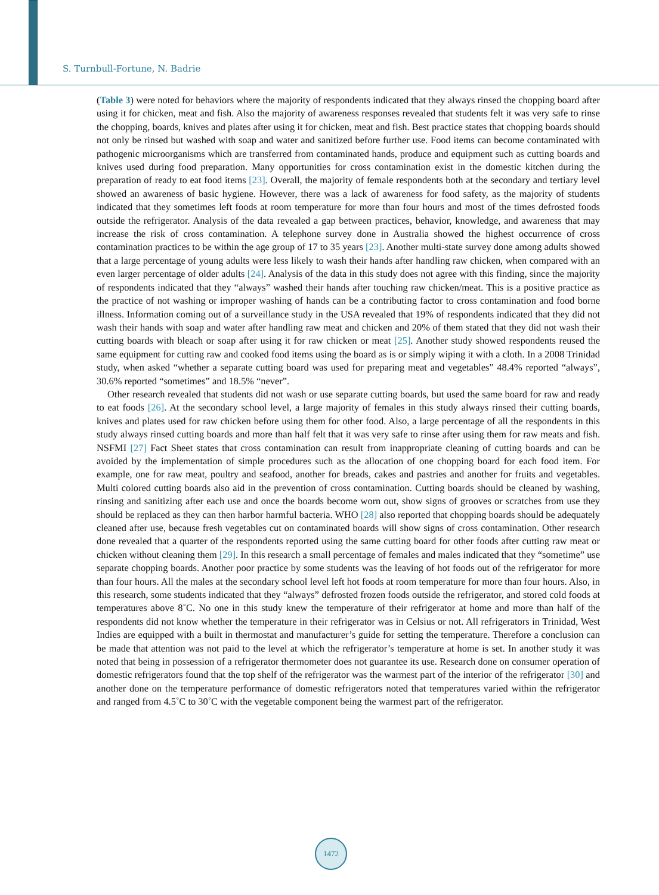S. Turnbull-Fortune, N. Badrie
(Table 3) were noted for behaviors where the majority of respondents indicated that they always rinsed the chopping board after using it for chicken, meat and fish. Also the majority of awareness responses revealed that students felt it was very safe to rinse the chopping, boards, knives and plates after using it for chicken, meat and fish. Best practice states that chopping boards should not only be rinsed but washed with soap and water and sanitized before further use. Food items can become contaminated with pathogenic microorganisms which are transferred from contaminated hands, produce and equipment such as cutting boards and knives used during food preparation. Many opportunities for cross contamination exist in the domestic kitchen during the preparation of ready to eat food items [23]. Overall, the majority of female respondents both at the secondary and tertiary level showed an awareness of basic hygiene. However, there was a lack of awareness for food safety, as the majority of students indicated that they sometimes left foods at room temperature for more than four hours and most of the times defrosted foods outside the refrigerator. Analysis of the data revealed a gap between practices, behavior, knowledge, and awareness that may increase the risk of cross contamination. A telephone survey done in Australia showed the highest occurrence of cross contamination practices to be within the age group of 17 to 35 years [23]. Another multi-state survey done among adults showed that a large percentage of young adults were less likely to wash their hands after handling raw chicken, when compared with an even larger percentage of older adults [24]. Analysis of the data in this study does not agree with this finding, since the majority of respondents indicated that they “always” washed their hands after touching raw chicken/meat. This is a positive practice as the practice of not washing or improper washing of hands can be a contributing factor to cross contamination and food borne illness. Information coming out of a surveillance study in the USA revealed that 19% of respondents indicated that they did not wash their hands with soap and water after handling raw meat and chicken and 20% of them stated that they did not wash their cutting boards with bleach or soap after using it for raw chicken or meat [25]. Another study showed respondents reused the same equipment for cutting raw and cooked food items using the board as is or simply wiping it with a cloth. In a 2008 Trinidad study, when asked “whether a separate cutting board was used for preparing meat and vegetables” 48.4% reported “always”, 30.6% reported “sometimes” and 18.5% “never”.
Other research revealed that students did not wash or use separate cutting boards, but used the same board for raw and ready to eat foods [26]. At the secondary school level, a large majority of females in this study always rinsed their cutting boards, knives and plates used for raw chicken before using them for other food. Also, a large percentage of all the respondents in this study always rinsed cutting boards and more than half felt that it was very safe to rinse after using them for raw meats and fish. NSFMI [27] Fact Sheet states that cross contamination can result from inappropriate cleaning of cutting boards and can be avoided by the implementation of simple procedures such as the allocation of one chopping board for each food item. For example, one for raw meat, poultry and seafood, another for breads, cakes and pastries and another for fruits and vegetables. Multi colored cutting boards also aid in the prevention of cross contamination. Cutting boards should be cleaned by washing, rinsing and sanitizing after each use and once the boards become worn out, show signs of grooves or scratches from use they should be replaced as they can then harbor harmful bacteria. WHO [28] also reported that chopping boards should be adequately cleaned after use, because fresh vegetables cut on contaminated boards will show signs of cross contamination. Other research done revealed that a quarter of the respondents reported using the same cutting board for other foods after cutting raw meat or chicken without cleaning them [29]. In this research a small percentage of females and males indicated that they “sometime” use separate chopping boards. Another poor practice by some students was the leaving of hot foods out of the refrigerator for more than four hours. All the males at the secondary school level left hot foods at room temperature for more than four hours. Also, in this research, some students indicated that they “always” defrosted frozen foods outside the refrigerator, and stored cold foods at temperatures above 8˚C. No one in this study knew the temperature of their refrigerator at home and more than half of the respondents did not know whether the temperature in their refrigerator was in Celsius or not. All refrigerators in Trinidad, West Indies are equipped with a built in thermostat and manufacturer’s guide for setting the temperature. Therefore a conclusion can be made that attention was not paid to the level at which the refrigerator’s temperature at home is set. In another study it was noted that being in possession of a refrigerator thermometer does not guarantee its use. Research done on consumer operation of domestic refrigerators found that the top shelf of the refrigerator was the warmest part of the interior of the refrigerator [30] and another done on the temperature performance of domestic refrigerators noted that temperatures varied within the refrigerator and ranged from 4.5˚C to 30˚C with the vegetable component being the warmest part of the refrigerator.
1472